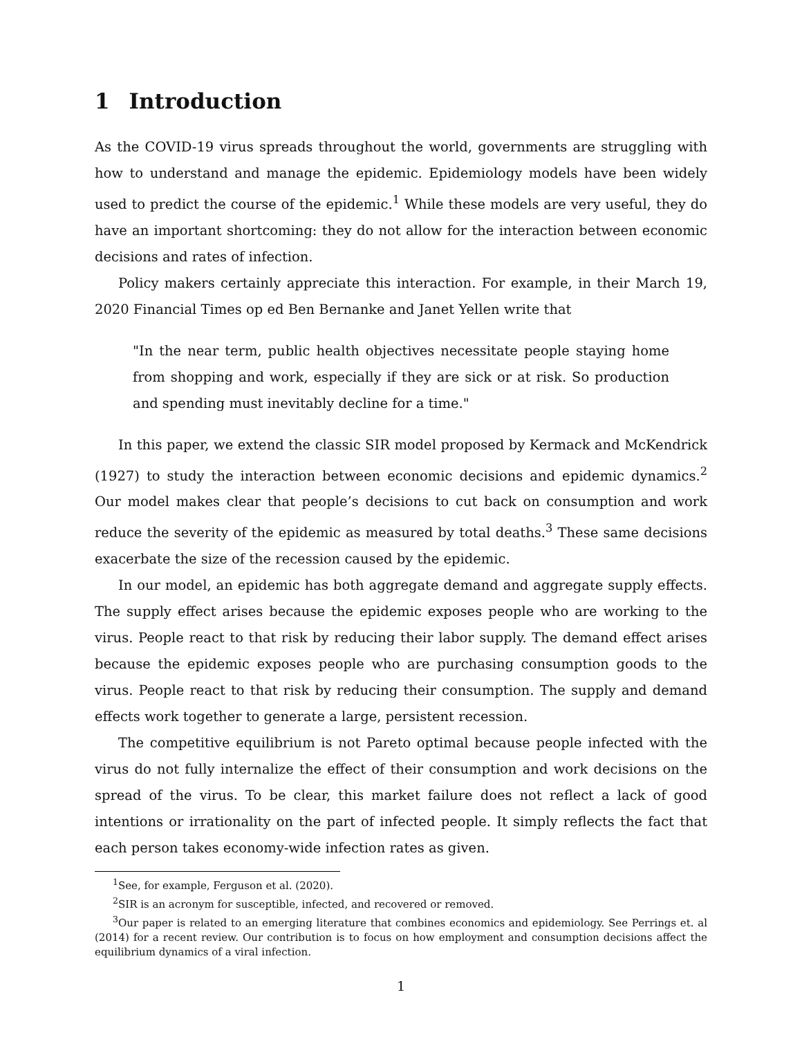1 Introduction
As the COVID-19 virus spreads throughout the world, governments are struggling with how to understand and manage the epidemic. Epidemiology models have been widely used to predict the course of the epidemic.<sup>1</sup> While these models are very useful, they do have an important shortcoming: they do not allow for the interaction between economic decisions and rates of infection.
Policy makers certainly appreciate this interaction. For example, in their March 19, 2020 Financial Times op ed Ben Bernanke and Janet Yellen write that
"In the near term, public health objectives necessitate people staying home from shopping and work, especially if they are sick or at risk. So production and spending must inevitably decline for a time."
In this paper, we extend the classic SIR model proposed by Kermack and McKendrick (1927) to study the interaction between economic decisions and epidemic dynamics.<sup>2</sup> Our model makes clear that people’s decisions to cut back on consumption and work reduce the severity of the epidemic as measured by total deaths.<sup>3</sup> These same decisions exacerbate the size of the recession caused by the epidemic.
In our model, an epidemic has both aggregate demand and aggregate supply effects. The supply effect arises because the epidemic exposes people who are working to the virus. People react to that risk by reducing their labor supply. The demand effect arises because the epidemic exposes people who are purchasing consumption goods to the virus. People react to that risk by reducing their consumption. The supply and demand effects work together to generate a large, persistent recession.
The competitive equilibrium is not Pareto optimal because people infected with the virus do not fully internalize the effect of their consumption and work decisions on the spread of the virus. To be clear, this market failure does not reflect a lack of good intentions or irrationality on the part of infected people. It simply reflects the fact that each person takes economy-wide infection rates as given.
<sup>1</sup> See, for example, Ferguson et al. (2020).
<sup>2</sup> SIR is an acronym for susceptible, infected, and recovered or removed.
<sup>3</sup> Our paper is related to an emerging literature that combines economics and epidemiology. See Perrings et. al (2014) for a recent review. Our contribution is to focus on how employment and consumption decisions affect the equilibrium dynamics of a viral infection.
1